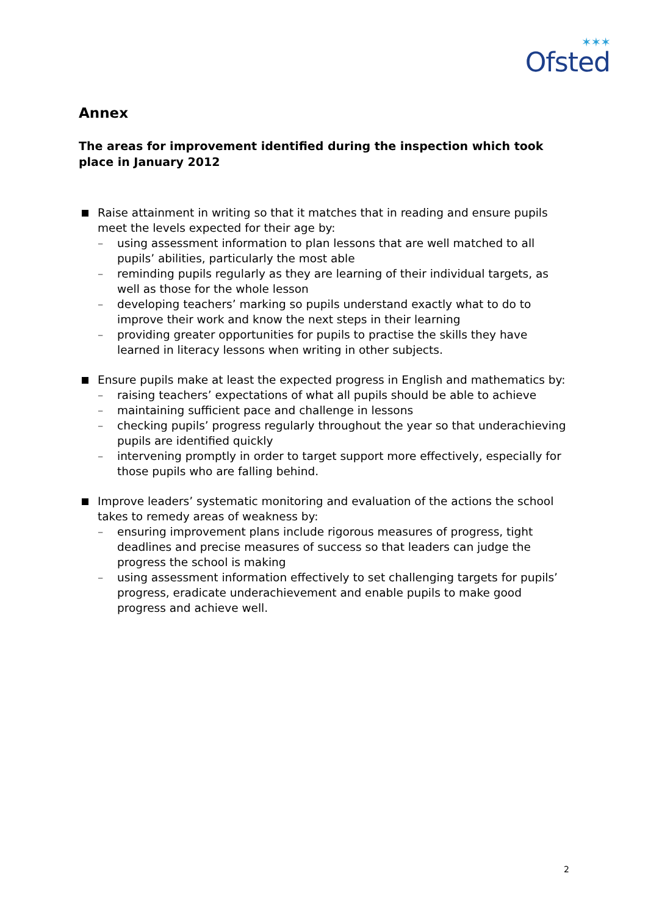✶✶✶
Ofsted
Annex
The areas for improvement identified during the inspection which took place in January 2012
Raise attainment in writing so that it matches that in reading and ensure pupils meet the levels expected for their age by:
– using assessment information to plan lessons that are well matched to all pupils’ abilities, particularly the most able
– reminding pupils regularly as they are learning of their individual targets, as well as those for the whole lesson
– developing teachers’ marking so pupils understand exactly what to do to improve their work and know the next steps in their learning
– providing greater opportunities for pupils to practise the skills they have learned in literacy lessons when writing in other subjects.
Ensure pupils make at least the expected progress in English and mathematics by:
– raising teachers’ expectations of what all pupils should be able to achieve
– maintaining sufficient pace and challenge in lessons
– checking pupils’ progress regularly throughout the year so that underachieving pupils are identified quickly
– intervening promptly in order to target support more effectively, especially for those pupils who are falling behind.
Improve leaders’ systematic monitoring and evaluation of the actions the school takes to remedy areas of weakness by:
– ensuring improvement plans include rigorous measures of progress, tight deadlines and precise measures of success so that leaders can judge the progress the school is making
– using assessment information effectively to set challenging targets for pupils’ progress, eradicate underachievement and enable pupils to make good progress and achieve well.
2